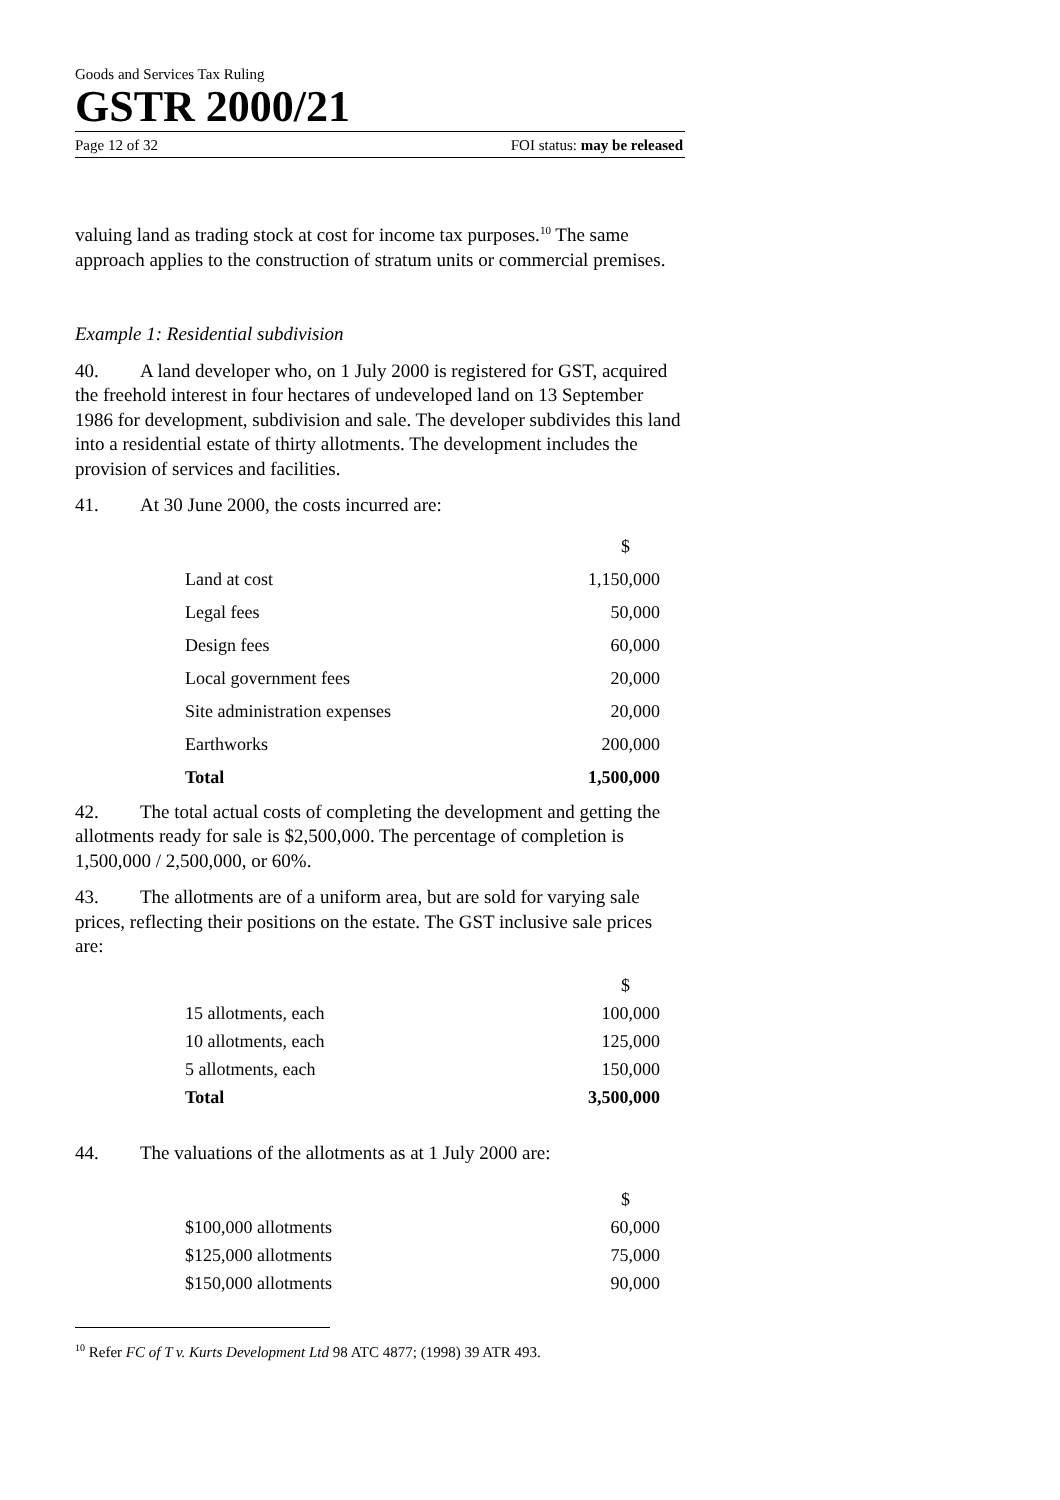Goods and Services Tax Ruling
GSTR 2000/21
Page 12 of 32 FOI status: may be released
valuing land as trading stock at cost for income tax purposes.<sup>10</sup> The same approach applies to the construction of stratum units or commercial premises.
Example 1: Residential subdivision
40. A land developer who, on 1 July 2000 is registered for GST, acquired the freehold interest in four hectares of undeveloped land on 13 September 1986 for development, subdivision and sale. The developer subdivides this land into a residential estate of thirty allotments. The development includes the provision of services and facilities.
41. At 30 June 2000, the costs incurred are:
| | $ |
| Land at cost | 1,150,000 |
| Legal fees | 50,000 |
| Design fees | 60,000 |
| Local government fees | 20,000 |
| Site administration expenses | 20,000 |
| Earthworks | 200,000 |
| Total | 1,500,000 |
42. The total actual costs of completing the development and getting the allotments ready for sale is $2,500,000. The percentage of completion is 1,500,000 / 2,500,000, or 60%.
43. The allotments are of a uniform area, but are sold for varying sale prices, reflecting their positions on the estate. The GST inclusive sale prices are:
| | $ |
| 15 allotments, each | 100,000 |
| 10 allotments, each | 125,000 |
| 5 allotments, each | 150,000 |
| Total | 3,500,000 |
44. The valuations of the allotments as at 1 July 2000 are:
| | $ |
| $100,000 allotments | 60,000 |
| $125,000 allotments | 75,000 |
| $150,000 allotments | 90,000 |
<sup>10</sup> Refer FC of T v. Kurts Development Ltd 98 ATC 4877; (1998) 39 ATR 493.